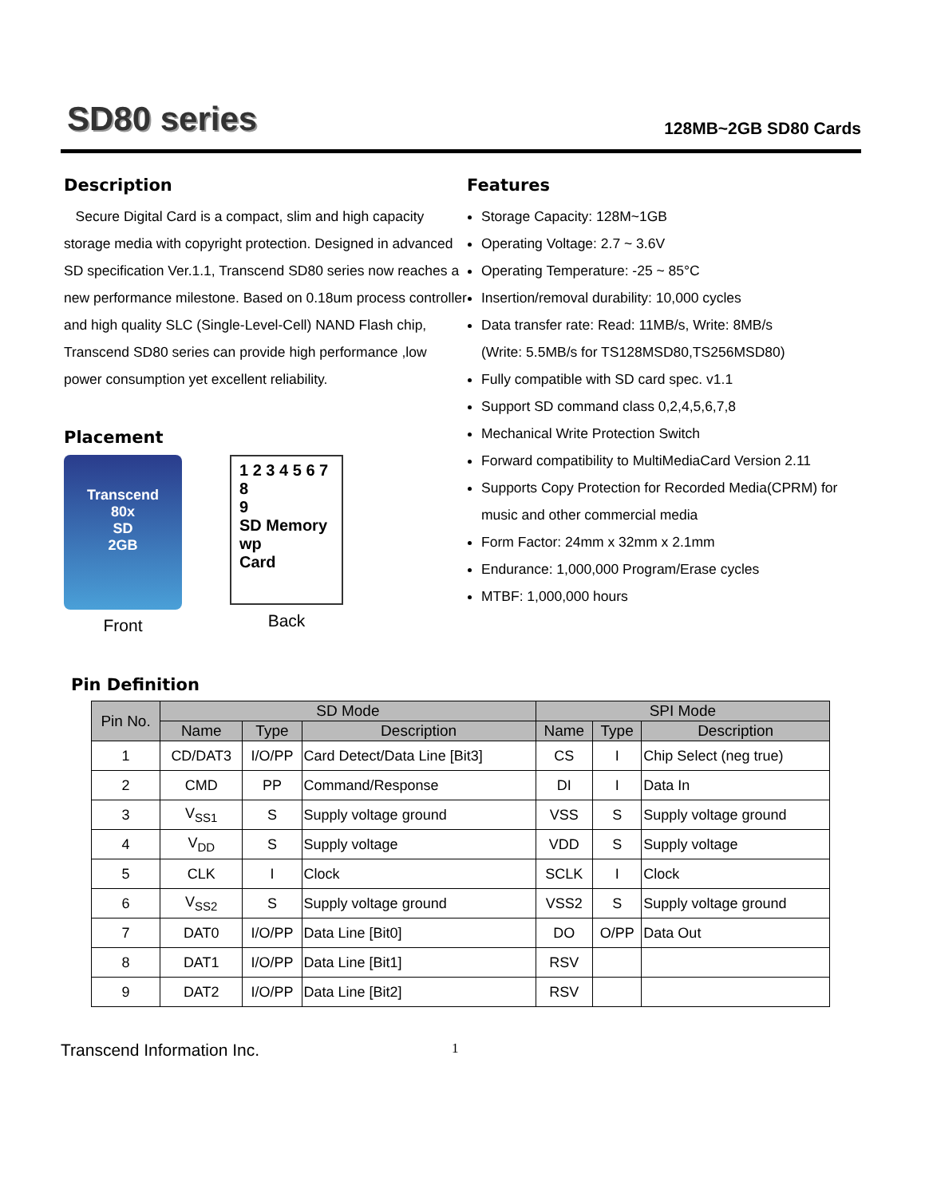SD80 series
128MB~2GB SD80 Cards
Description
Secure Digital Card is a compact, slim and high capacity storage media with copyright protection. Designed in advanced SD specification Ver.1.1, Transcend SD80 series now reaches a new performance milestone. Based on 0.18um process controller and high quality SLC (Single-Level-Cell) NAND Flash chip, Transcend SD80 series can provide high performance ,low power consumption yet excellent reliability.
Placement
Transcend
80x
SD
2GB
Front
1 2 3 4 5 6 7 8
9
SD Memory wp
Card
Back
Features
Storage Capacity: 128M~1GB
Operating Voltage: 2.7 ~ 3.6V
Operating Temperature: -25 ~ 85°C
Insertion/removal durability: 10,000 cycles
Data transfer rate: Read: 11MB/s, Write: 8MB/s
(Write: 5.5MB/s for TS128MSD80,TS256MSD80)
Fully compatible with SD card spec. v1.1
Support SD command class 0,2,4,5,6,7,8
Mechanical Write Protection Switch
Forward compatibility to MultiMediaCard Version 2.11
Supports Copy Protection for Recorded Media(CPRM) for music and other commercial media
Form Factor: 24mm x 32mm x 2.1mm
Endurance: 1,000,000 Program/Erase cycles
MTBF: 1,000,000 hours
Pin Definition
| Pin No. | SD Mode | | | SPI Mode | | |
| --- | --- | --- | --- | --- | --- | --- |
| | Name | Type | Description | Name | Type | Description |
| 1 | CD/DAT3 | I/O/PP | Card Detect/Data Line [Bit3] | CS | I | Chip Select (neg true) |
| 2 | CMD | PP | Command/Response | DI | I | Data In |
| 3 | V<sub>SS1</sub> | S | Supply voltage ground | VSS | S | Supply voltage ground |
| 4 | V<sub>DD</sub> | S | Supply voltage | VDD | S | Supply voltage |
| 5 | CLK | I | Clock | SCLK | I | Clock |
| 6 | V<sub>SS2</sub> | S | Supply voltage ground | VSS2 | S | Supply voltage ground |
| 7 | DAT0 | I/O/PP | Data Line [Bit0] | DO | O/PP | Data Out |
| 8 | DAT1 | I/O/PP | Data Line [Bit1] | RSV | | |
| 9 | DAT2 | I/O/PP | Data Line [Bit2] | RSV | | |
Transcend Information Inc. 1